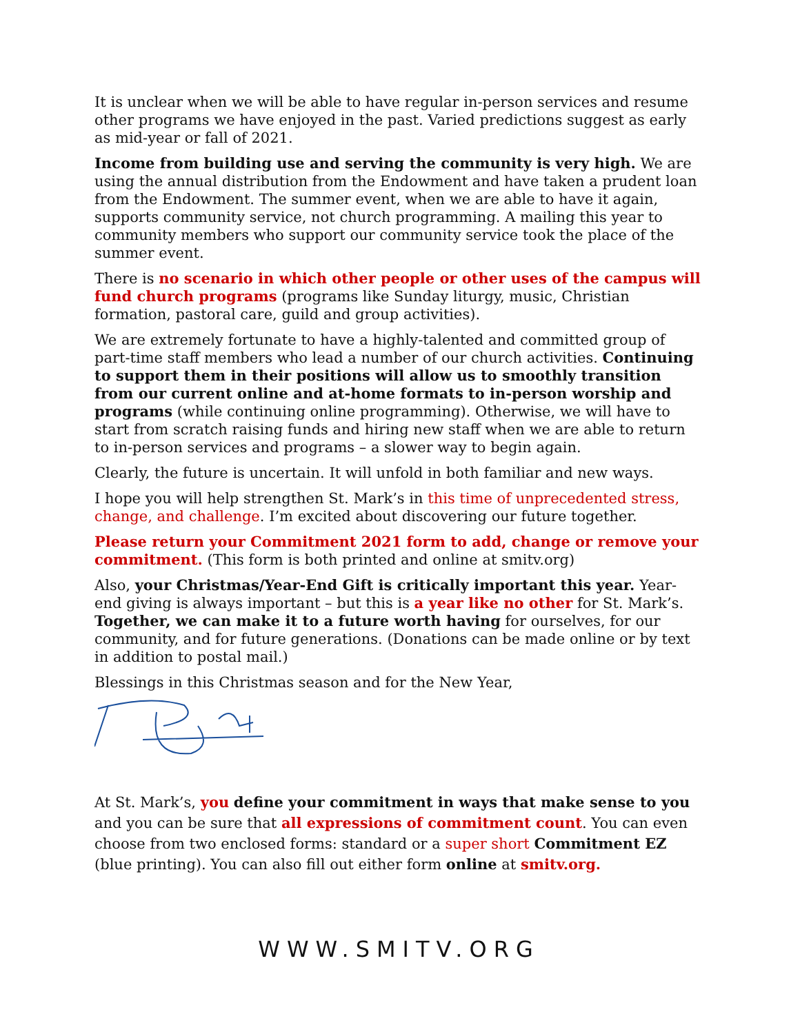It is unclear when we will be able to have regular in-person services and resume other programs we have enjoyed in the past. Varied predictions suggest as early as mid-year or fall of 2021.
Income from building use and serving the community is very high. We are using the annual distribution from the Endowment and have taken a prudent loan from the Endowment. The summer event, when we are able to have it again, supports community service, not church programming. A mailing this year to community members who support our community service took the place of the summer event.
There is no scenario in which other people or other uses of the campus will fund church programs (programs like Sunday liturgy, music, Christian formation, pastoral care, guild and group activities).
We are extremely fortunate to have a highly-talented and committed group of part-time staff members who lead a number of our church activities. Continuing to support them in their positions will allow us to smoothly transition from our current online and at-home formats to in-person worship and programs (while continuing online programming). Otherwise, we will have to start from scratch raising funds and hiring new staff when we are able to return to in-person services and programs – a slower way to begin again.
Clearly, the future is uncertain. It will unfold in both familiar and new ways.
I hope you will help strengthen St. Mark’s in this time of unprecedented stress, change, and challenge. I’m excited about discovering our future together.
Please return your Commitment 2021 form to add, change or remove your commitment. (This form is both printed and online at smitv.org)
Also, your Christmas/Year-End Gift is critically important this year. Year-end giving is always important – but this is a year like no other for St. Mark’s. Together, we can make it to a future worth having for ourselves, for our community, and for future generations. (Donations can be made online or by text in addition to postal mail.)
Blessings in this Christmas season and for the New Year,
At St. Mark’s, you define your commitment in ways that make sense to you and you can be sure that all expressions of commitment count. You can even choose from two enclosed forms: standard or a super short Commitment EZ (blue printing). You can also fill out either form online at smitv.org.
WWW.SMITV.ORG